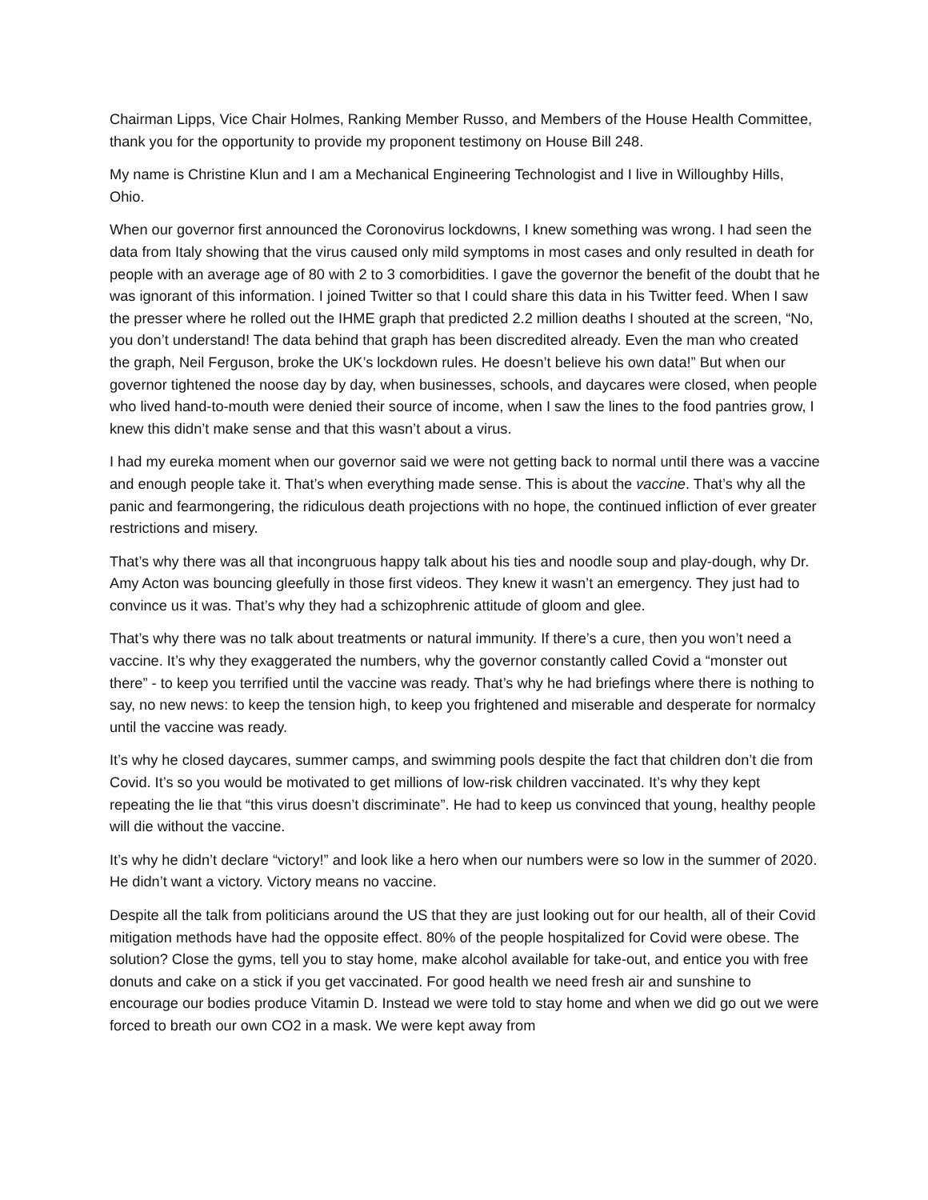Chairman Lipps, Vice Chair Holmes, Ranking Member Russo, and Members of the House Health Committee, thank you for the opportunity to provide my proponent testimony on House Bill 248.
My name is Christine Klun and I am a Mechanical Engineering Technologist and I live in Willoughby Hills, Ohio.
When our governor first announced the Coronovirus lockdowns, I knew something was wrong. I had seen the data from Italy showing that the virus caused only mild symptoms in most cases and only resulted in death for people with an average age of 80 with 2 to 3 comorbidities. I gave the governor the benefit of the doubt that he was ignorant of this information. I joined Twitter so that I could share this data in his Twitter feed. When I saw the presser where he rolled out the IHME graph that predicted 2.2 million deaths I shouted at the screen, “No, you don’t understand! The data behind that graph has been discredited already. Even the man who created the graph, Neil Ferguson, broke the UK’s lockdown rules. He doesn’t believe his own data!” But when our governor tightened the noose day by day, when businesses, schools, and daycares were closed, when people who lived hand-to-mouth were denied their source of income, when I saw the lines to the food pantries grow, I knew this didn’t make sense and that this wasn’t about a virus.
I had my eureka moment when our governor said we were not getting back to normal until there was a vaccine and enough people take it. That’s when everything made sense. This is about the vaccine. That’s why all the panic and fearmongering, the ridiculous death projections with no hope, the continued infliction of ever greater restrictions and misery.
That’s why there was all that incongruous happy talk about his ties and noodle soup and play-dough, why Dr. Amy Acton was bouncing gleefully in those first videos. They knew it wasn’t an emergency. They just had to convince us it was. That’s why they had a schizophrenic attitude of gloom and glee.
That’s why there was no talk about treatments or natural immunity. If there’s a cure, then you won’t need a vaccine. It’s why they exaggerated the numbers, why the governor constantly called Covid a “monster out there” - to keep you terrified until the vaccine was ready. That’s why he had briefings where there is nothing to say, no new news: to keep the tension high, to keep you frightened and miserable and desperate for normalcy until the vaccine was ready.
It’s why he closed daycares, summer camps, and swimming pools despite the fact that children don’t die from Covid. It’s so you would be motivated to get millions of low-risk children vaccinated. It’s why they kept repeating the lie that “this virus doesn’t discriminate”. He had to keep us convinced that young, healthy people will die without the vaccine.
It’s why he didn’t declare “victory!” and look like a hero when our numbers were so low in the summer of 2020. He didn’t want a victory. Victory means no vaccine.
Despite all the talk from politicians around the US that they are just looking out for our health, all of their Covid mitigation methods have had the opposite effect. 80% of the people hospitalized for Covid were obese. The solution? Close the gyms, tell you to stay home, make alcohol available for take-out, and entice you with free donuts and cake on a stick if you get vaccinated. For good health we need fresh air and sunshine to encourage our bodies produce Vitamin D. Instead we were told to stay home and when we did go out we were forced to breath our own CO2 in a mask. We were kept away from